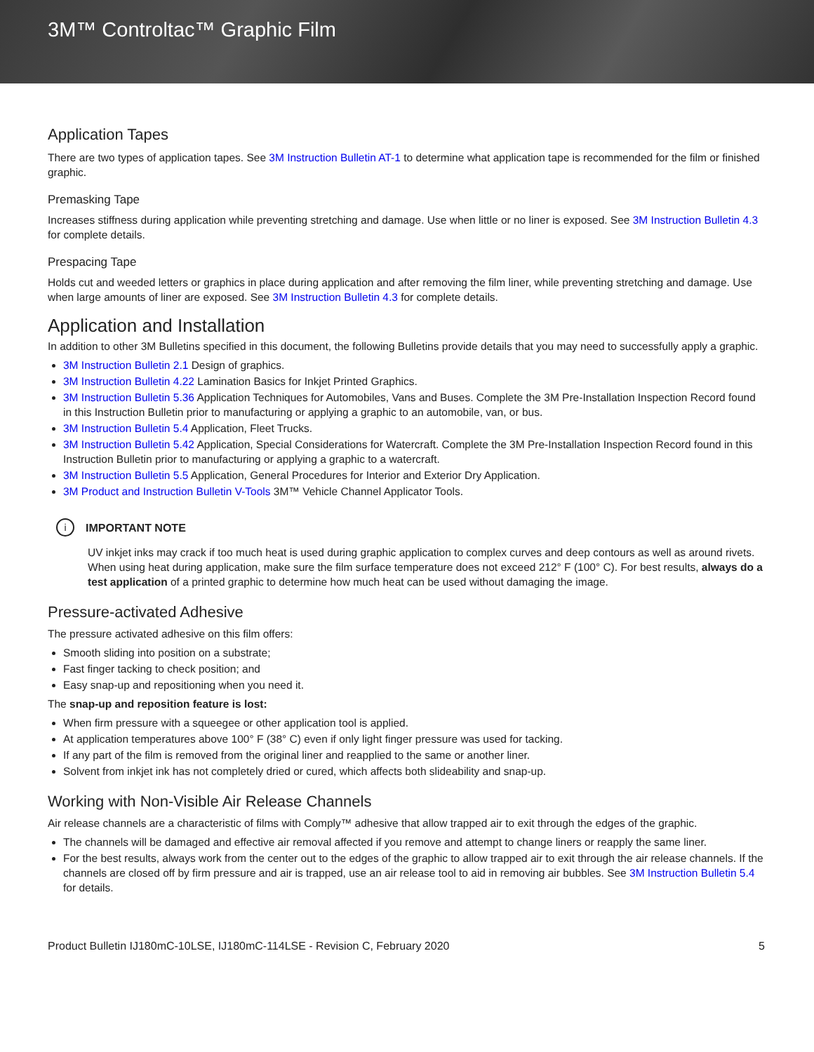3M™ Controltac™ Graphic Film
Application Tapes
There are two types of application tapes. See 3M Instruction Bulletin AT-1 to determine what application tape is recommended for the film or finished graphic.
Premasking Tape
Increases stiffness during application while preventing stretching and damage. Use when little or no liner is exposed. See 3M Instruction Bulletin 4.3 for complete details.
Prespacing Tape
Holds cut and weeded letters or graphics in place during application and after removing the film liner, while preventing stretching and damage. Use when large amounts of liner are exposed. See 3M Instruction Bulletin 4.3 for complete details.
Application and Installation
In addition to other 3M Bulletins specified in this document, the following Bulletins provide details that you may need to successfully apply a graphic.
3M Instruction Bulletin 2.1 Design of graphics.
3M Instruction Bulletin 4.22 Lamination Basics for Inkjet Printed Graphics.
3M Instruction Bulletin 5.36 Application Techniques for Automobiles, Vans and Buses. Complete the 3M Pre-Installation Inspection Record found in this Instruction Bulletin prior to manufacturing or applying a graphic to an automobile, van, or bus.
3M Instruction Bulletin 5.4 Application, Fleet Trucks.
3M Instruction Bulletin 5.42 Application, Special Considerations for Watercraft. Complete the 3M Pre-Installation Inspection Record found in this Instruction Bulletin prior to manufacturing or applying a graphic to a watercraft.
3M Instruction Bulletin 5.5 Application, General Procedures for Interior and Exterior Dry Application.
3M Product and Instruction Bulletin V-Tools 3M™ Vehicle Channel Applicator Tools.
i IMPORTANT NOTE
UV inkjet inks may crack if too much heat is used during graphic application to complex curves and deep contours as well as around rivets. When using heat during application, make sure the film surface temperature does not exceed 212° F (100° C). For best results, always do a test application of a printed graphic to determine how much heat can be used without damaging the image.
Pressure-activated Adhesive
The pressure activated adhesive on this film offers:
Smooth sliding into position on a substrate;
Fast finger tacking to check position; and
Easy snap-up and repositioning when you need it.
The snap-up and reposition feature is lost:
When firm pressure with a squeegee or other application tool is applied.
At application temperatures above 100° F (38° C) even if only light finger pressure was used for tacking.
If any part of the film is removed from the original liner and reapplied to the same or another liner.
Solvent from inkjet ink has not completely dried or cured, which affects both slideability and snap-up.
Working with Non-Visible Air Release Channels
Air release channels are a characteristic of films with Comply™ adhesive that allow trapped air to exit through the edges of the graphic.
The channels will be damaged and effective air removal affected if you remove and attempt to change liners or reapply the same liner.
For the best results, always work from the center out to the edges of the graphic to allow trapped air to exit through the air release channels. If the channels are closed off by firm pressure and air is trapped, use an air release tool to aid in removing air bubbles. See 3M Instruction Bulletin 5.4 for details.
Product Bulletin IJ180mC-10LSE, IJ180mC-114LSE - Revision C, February 2020 5